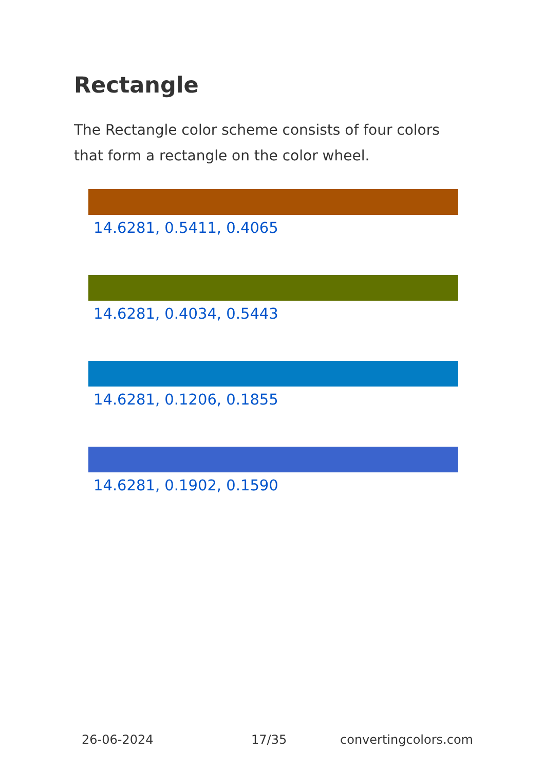Rectangle
The Rectangle color scheme consists of four colors that form a rectangle on the color wheel.
14.6281, 0.5411, 0.4065
14.6281, 0.4034, 0.5443
14.6281, 0.1206, 0.1855
14.6281, 0.1902, 0.1590
26-06-2024 17/35 convertingcolors.com